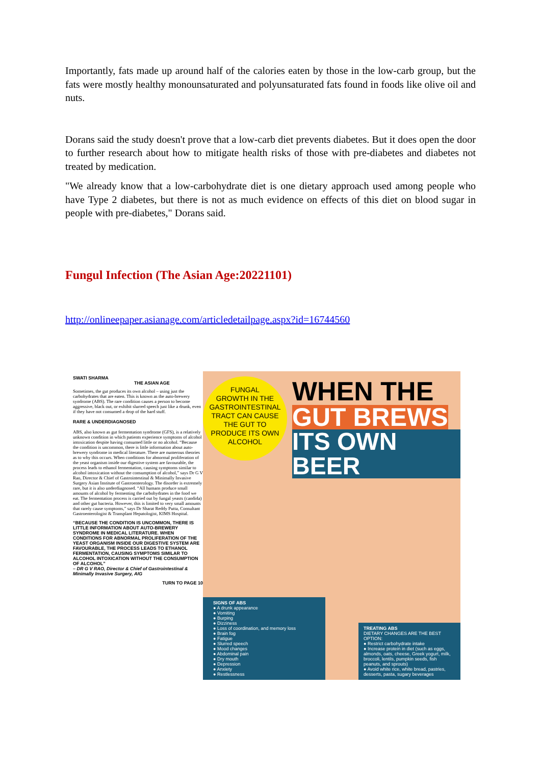Importantly, fats made up around half of the calories eaten by those in the low-carb group, but the fats were mostly healthy monounsaturated and polyunsaturated fats found in foods like olive oil and nuts.
Dorans said the study doesn't prove that a low-carb diet prevents diabetes. But it does open the door to further research about how to mitigate health risks of those with pre-diabetes and diabetes not treated by medication.
"We already know that a low-carbohydrate diet is one dietary approach used among people who have Type 2 diabetes, but there is not as much evidence on effects of this diet on blood sugar in people with pre-diabetes," Dorans said.
Fungul Infection (The Asian Age:20221101)
http://onlineepaper.asianage.com/articledetailpage.aspx?id=16744560
SWATI SHARMA
THE ASIAN AGE
Sometimes, the gut produces its own alcohol – using just the carbohydrates that are eaten. This is known as the auto-brewery syndrome (ABS). The rare condition causes a person to become aggressive, black out, or exhibit slurred speech just like a drunk, even if they have not consumed a drop of the hard stuff.
RARE & UNDERDIAGNOSED
ABS, also known as gut fermentation syndrome (GFS), is a relatively unknown condition in which patients experience symptoms of alcohol intoxication despite having consumed little or no alcohol. “Because the condition is uncommon, there is little information about auto-brewery syndrome in medical literature. There are numerous theories as to why this occurs. When conditions for abnormal proliferation of the yeast organism inside our digestive system are favourable, the process leads to ethanol fermentation, causing symptoms similar to alcohol intoxication without the consumption of alcohol,” says Dr G V Rao, Director & Chief of Gastrointestinal & Minimally Invasive Surgery Asian Institute of Gastroenterology. The disorder is extremely rare, but it is also underdiagnosed. “All humans produce small amounts of alcohol by fermenting the carbohydrates in the food we eat. The fermentation process is carried out by fungal yeasts (candida) and other gut bacteria. However, this is limited to very small amounts that rarely cause symptoms,” says Dr Sharat Reddy Putta, Consultant Gastroenterologist & Transplant Hepatologist, KIMS Hospital.
“BECAUSE THE CONDITION IS UNCOMMON, THERE IS LITTLE INFORMATION ABOUT AUTO-BREWERY SYNDROME IN MEDICAL LITERATURE. WHEN CONDITIONS FOR ABNORMAL PROLIFERATION OF THE YEAST ORGANISM INSIDE OUR DIGESTIVE SYSTEM ARE FAVOURABLE, THE PROCESS LEADS TO ETHANOL FERMENTATION, CAUSING SYMPTOMS SIMILAR TO ALCOHOL INTOXICATION WITHOUT THE CONSUMPTION OF ALCOHOL”
– DR G V RAO, Director & Chief of Gastrointestinal & Minimally Invasive Surgery, AIG
TURN TO PAGE 10
FUNGAL
GROWTH IN THE
GASTROINTESTINAL
TRACT CAN CAUSE
THE GUT TO
PRODUCE ITS OWN
ALCOHOL
WHEN THE
GUT BREWS
ITS OWN BEER
SIGNS OF ABS
● A drunk appearance
● Vomiting
● Burping
● Dizziness
● Loss of coordination, and memory loss
● Brain fog
● Fatigue
● Slurred speech
● Mood changes
● Abdominal pain
● Dry mouth
● Depression
● Anxiety
● Restlessness
TREATING ABS
DIETARY CHANGES ARE THE BEST OPTION:
● Restrict carbohydrate intake
● Increase protein in diet (such as eggs, almonds, oats, cheese, Greek yogurt, milk, broccoli, lentils, pumpkin seeds, fish peanuts, and sprouts)
● Avoid white rice, white bread, pastries, desserts, pasta, sugary beverages